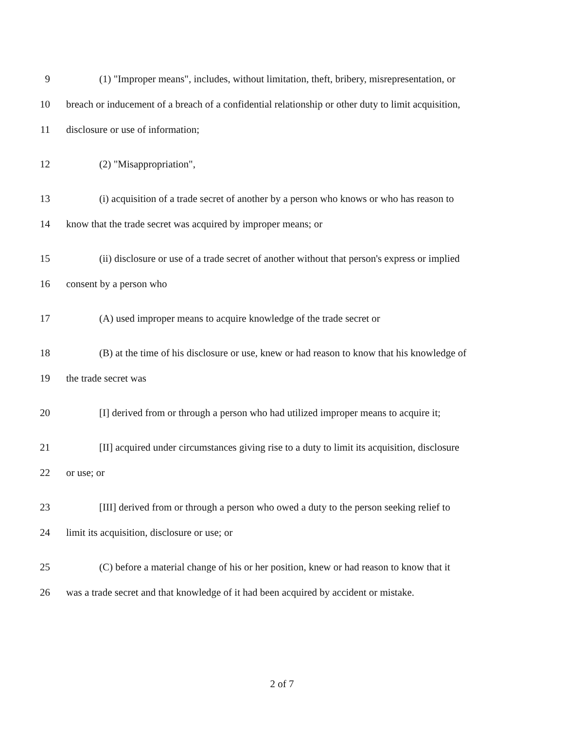9 (1) "Improper means", includes, without limitation, theft, bribery, misrepresentation, or
10 breach or inducement of a breach of a confidential relationship or other duty to limit acquisition,
11 disclosure or use of information;
12 (2) "Misappropriation",
13 (i) acquisition of a trade secret of another by a person who knows or who has reason to
14 know that the trade secret was acquired by improper means; or
15 (ii) disclosure or use of a trade secret of another without that person's express or implied
16 consent by a person who
17 (A) used improper means to acquire knowledge of the trade secret or
18 (B) at the time of his disclosure or use, knew or had reason to know that his knowledge of
19 the trade secret was
20 [I] derived from or through a person who had utilized improper means to acquire it;
21 [II] acquired under circumstances giving rise to a duty to limit its acquisition, disclosure
22 or use; or
23 [III] derived from or through a person who owed a duty to the person seeking relief to
24 limit its acquisition, disclosure or use; or
25 (C) before a material change of his or her position, knew or had reason to know that it
26 was a trade secret and that knowledge of it had been acquired by accident or mistake.
2 of 7